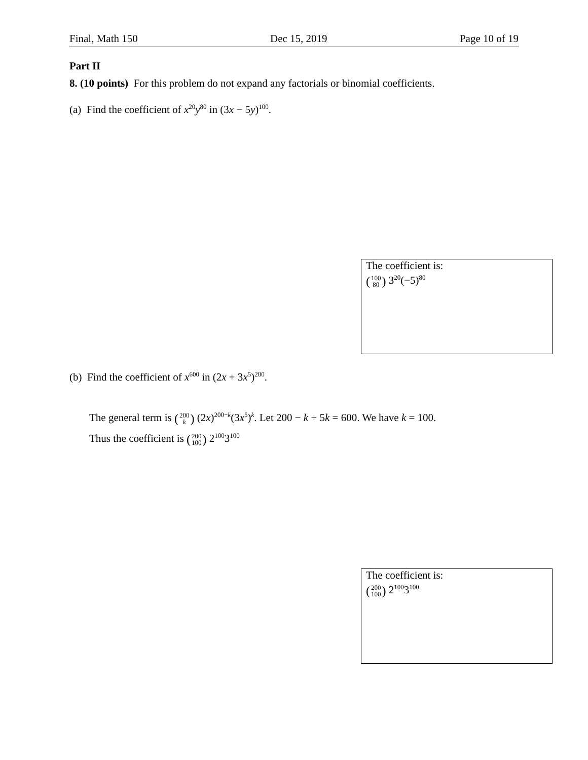Final, Math 150 Dec 15, 2019 Page 10 of 19
Part II
8. (10 points) For this problem do not expand any factorials or binomial coefficients.
(a) Find the coefficient of x<sup>20</sup>y<sup>80</sup> in (3x − 5y)<sup>100</sup>.
The coefficient is:
(100 80) 3<sup>20</sup>(−5)<sup>80</sup>
(b) Find the coefficient of x<sup>600</sup> in (2x + 3x<sup>5</sup>)<sup>200</sup>.
The general term is (200 k) (2x)<sup>200−k</sup>(3x<sup>5</sup>)<sup>k</sup>. Let 200 − k + 5k = 600. We have k = 100.
Thus the coefficient is (200 100) 2<sup>100</sup>3<sup>100</sup>
The coefficient is:
(200 100) 2<sup>100</sup>3<sup>100</sup>